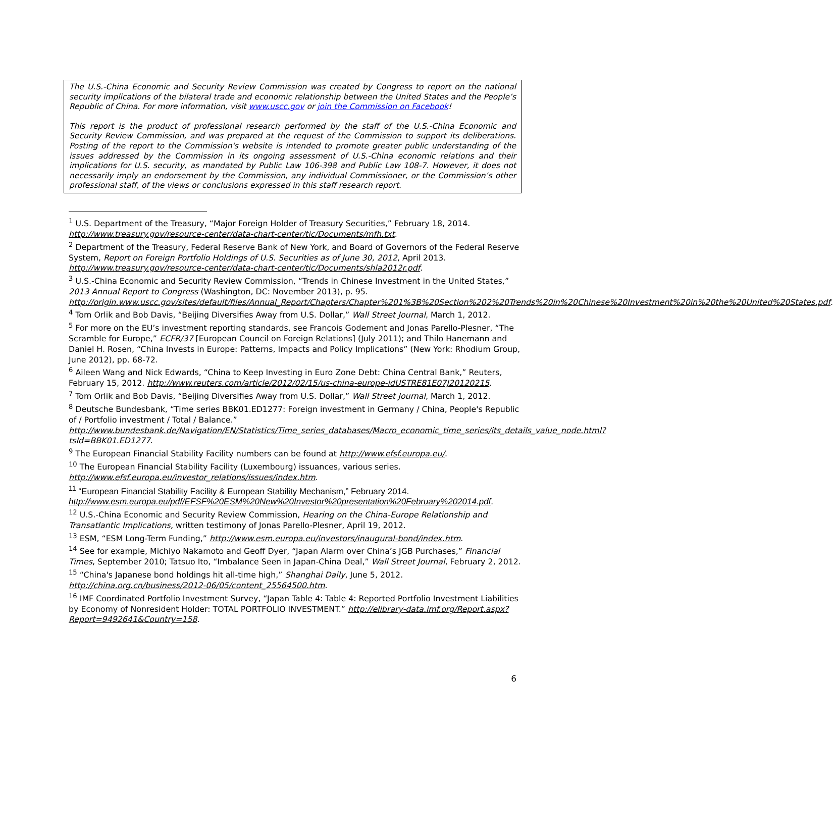The U.S.-China Economic and Security Review Commission was created by Congress to report on the national security implications of the bilateral trade and economic relationship between the United States and the People’s Republic of China. For more information, visit www.uscc.gov or join the Commission on Facebook!
This report is the product of professional research performed by the staff of the U.S.-China Economic and Security Review Commission, and was prepared at the request of the Commission to support its deliberations. Posting of the report to the Commission's website is intended to promote greater public understanding of the issues addressed by the Commission in its ongoing assessment of U.S.-China economic relations and their implications for U.S. security, as mandated by Public Law 106-398 and Public Law 108-7. However, it does not necessarily imply an endorsement by the Commission, any individual Commissioner, or the Commission’s other professional staff, of the views or conclusions expressed in this staff research report.
<sup>1</sup> U.S. Department of the Treasury, “Major Foreign Holder of Treasury Securities,” February 18, 2014. http://www.treasury.gov/resource-center/data-chart-center/tic/Documents/mfh.txt.
<sup>2</sup> Department of the Treasury, Federal Reserve Bank of New York, and Board of Governors of the Federal Reserve System, Report on Foreign Portfolio Holdings of U.S. Securities as of June 30, 2012, April 2013. http://www.treasury.gov/resource-center/data-chart-center/tic/Documents/shla2012r.pdf.
<sup>3</sup> U.S.-China Economic and Security Review Commission, “Trends in Chinese Investment in the United States,” 2013 Annual Report to Congress (Washington, DC: November 2013), p. 95. http://origin.www.uscc.gov/sites/default/files/Annual_Report/Chapters/Chapter%201%3B%20Section%202%20Trends%20in%20Chinese%20Investment%20in%20the%20United%20States.pdf.
<sup>4</sup> Tom Orlik and Bob Davis, “Beijing Diversifies Away from U.S. Dollar,” Wall Street Journal, March 1, 2012.
<sup>5</sup> For more on the EU’s investment reporting standards, see François Godement and Jonas Parello-Plesner, “The Scramble for Europe,” ECFR/37 [European Council on Foreign Relations] (July 2011); and Thilo Hanemann and Daniel H. Rosen, “China Invests in Europe: Patterns, Impacts and Policy Implications” (New York: Rhodium Group, June 2012), pp. 68-72.
<sup>6</sup> Aileen Wang and Nick Edwards, “China to Keep Investing in Euro Zone Debt: China Central Bank,” Reuters, February 15, 2012. http://www.reuters.com/article/2012/02/15/us-china-europe-idUSTRE81E07J20120215.
<sup>7</sup> Tom Orlik and Bob Davis, “Beijing Diversifies Away from U.S. Dollar,” Wall Street Journal, March 1, 2012.
<sup>8</sup> Deutsche Bundesbank, “Time series BBK01.ED1277: Foreign investment in Germany / China, People's Republic of / Portfolio investment / Total / Balance.” http://www.bundesbank.de/Navigation/EN/Statistics/Time_series_databases/Macro_economic_time_series/its_details_value_node.html?tsId=BBK01.ED1277.
<sup>9</sup> The European Financial Stability Facility numbers can be found at http://www.efsf.europa.eu/.
<sup>10</sup> The European Financial Stability Facility (Luxembourg) issuances, various series. http://www.efsf.europa.eu/investor_relations/issues/index.htm.
<sup>11</sup> “European Financial Stability Facility & European Stability Mechanism,” February 2014. http://www.esm.europa.eu/pdf/EFSF%20ESM%20New%20Investor%20presentation%20February%202014.pdf.
<sup>12</sup> U.S.-China Economic and Security Review Commission, Hearing on the China-Europe Relationship and Transatlantic Implications, written testimony of Jonas Parello-Plesner, April 19, 2012.
<sup>13</sup> ESM, “ESM Long-Term Funding,” http://www.esm.europa.eu/investors/inaugural-bond/index.htm.
<sup>14</sup> See for example, Michiyo Nakamoto and Geoff Dyer, “Japan Alarm over China’s JGB Purchases,” Financial Times, September 2010; Tatsuo Ito, “Imbalance Seen in Japan-China Deal,” Wall Street Journal, February 2, 2012.
<sup>15</sup> “China's Japanese bond holdings hit all-time high,” Shanghai Daily, June 5, 2012. http://china.org.cn/business/2012-06/05/content_25564500.htm.
<sup>16</sup> IMF Coordinated Portfolio Investment Survey, “Japan Table 4: Table 4: Reported Portfolio Investment Liabilities by Economy of Nonresident Holder: TOTAL PORTFOLIO INVESTMENT.” http://elibrary-data.imf.org/Report.aspx?Report=9492641&Country=158.
6